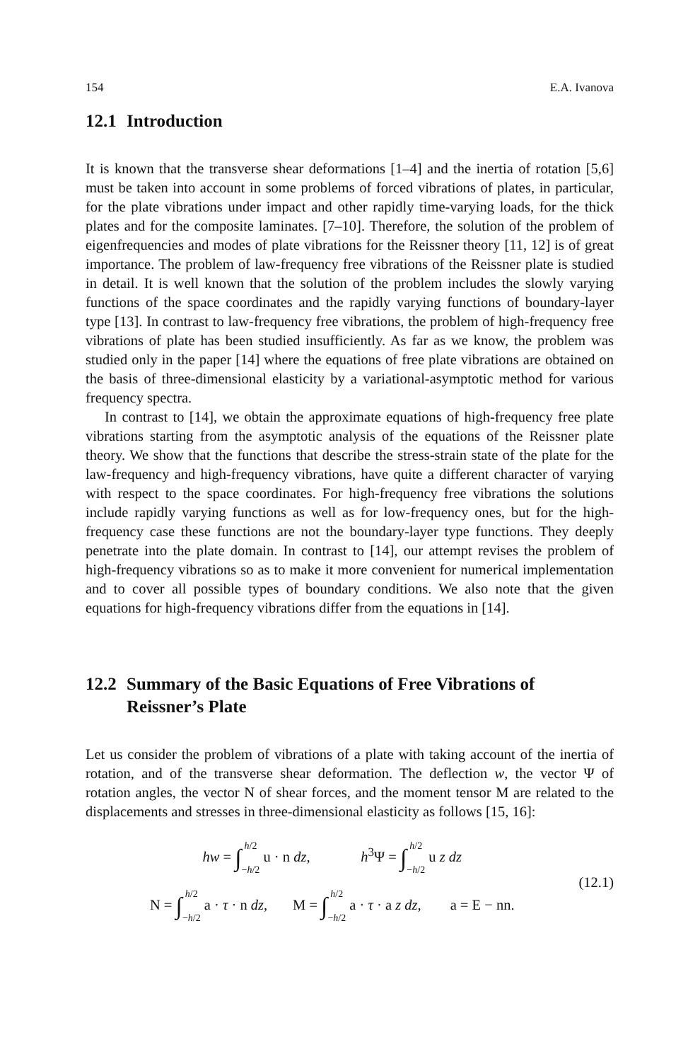154 E.A. Ivanova
12.1 Introduction
It is known that the transverse shear deformations [1–4] and the inertia of rotation [5,6] must be taken into account in some problems of forced vibrations of plates, in particular, for the plate vibrations under impact and other rapidly time-varying loads, for the thick plates and for the composite laminates. [7–10]. Therefore, the solution of the problem of eigenfrequencies and modes of plate vibrations for the Reissner theory [11, 12] is of great importance. The problem of law-frequency free vibrations of the Reissner plate is studied in detail. It is well known that the solution of the problem includes the slowly varying functions of the space coordinates and the rapidly varying functions of boundary-layer type [13]. In contrast to law-frequency free vibrations, the problem of high-frequency free vibrations of plate has been studied insufficiently. As far as we know, the problem was studied only in the paper [14] where the equations of free plate vibrations are obtained on the basis of three-dimensional elasticity by a variational-asymptotic method for various frequency spectra.
In contrast to [14], we obtain the approximate equations of high-frequency free plate vibrations starting from the asymptotic analysis of the equations of the Reissner plate theory. We show that the functions that describe the stress-strain state of the plate for the law-frequency and high-frequency vibrations, have quite a different character of varying with respect to the space coordinates. For high-frequency free vibrations the solutions include rapidly varying functions as well as for low-frequency ones, but for the high-frequency case these functions are not the boundary-layer type functions. They deeply penetrate into the plate domain. In contrast to [14], our attempt revises the problem of high-frequency vibrations so as to make it more convenient for numerical implementation and to cover all possible types of boundary conditions. We also note that the given equations for high-frequency vibrations differ from the equations in [14].
12.2 Summary of the Basic Equations of Free Vibrations of Reissner’s Plate
Let us consider the problem of vibrations of a plate with taking account of the inertia of rotation, and of the transverse shear deformation. The deflection w, the vector Ψ of rotation angles, the vector N of shear forces, and the moment tensor M are related to the displacements and stresses in three-dimensional elasticity as follows [15, 16]:
hw = ∫h/2
−h/2 u · n dz, h<sup>3</sup>Ψ = ∫h/2
−h/2 u z dz
N = ∫h/2
−h/2 a · τ · n dz, M = ∫h/2
−h/2 a · τ · a z dz, a = E − nn.
(12.1)